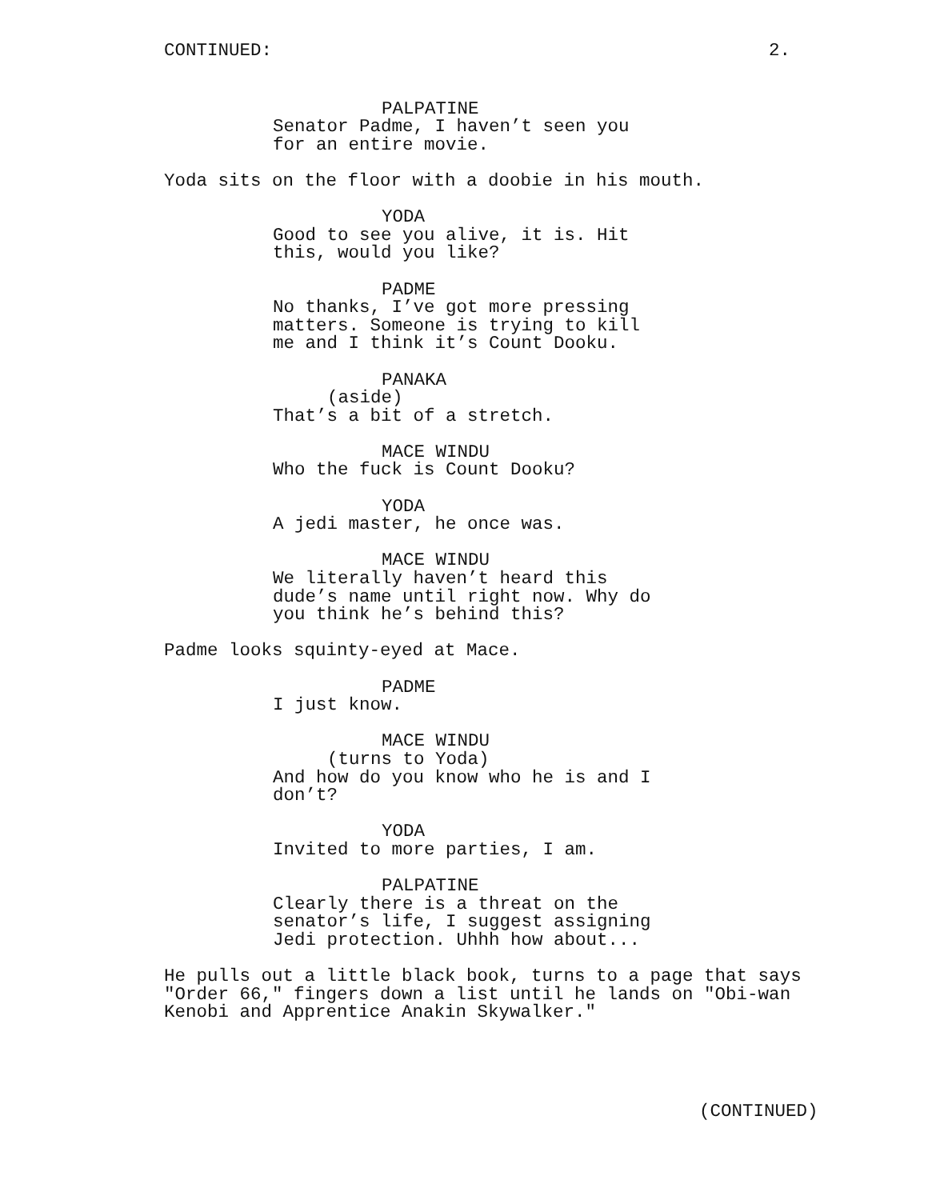CONTINUED: 2.
PALPATINE
Senator Padme, I haven’t seen you for an entire movie.
Yoda sits on the floor with a doobie in his mouth.
YODA
Good to see you alive, it is. Hit this, would you like?
PADME
No thanks, I’ve got more pressing matters. Someone is trying to kill me and I think it’s Count Dooku.
PANAKA
(aside)
That’s a bit of a stretch.
MACE WINDU
Who the fuck is Count Dooku?
YODA
A jedi master, he once was.
MACE WINDU
We literally haven’t heard this dude’s name until right now. Why do you think he’s behind this?
Padme looks squinty-eyed at Mace.
PADME
I just know.
MACE WINDU
(turns to Yoda)
And how do you know who he is and I don’t?
YODA
Invited to more parties, I am.
PALPATINE
Clearly there is a threat on the senator’s life, I suggest assigning Jedi protection. Uhhh how about...
He pulls out a little black book, turns to a page that says "Order 66," fingers down a list until he lands on "Obi-wan Kenobi and Apprentice Anakin Skywalker."
(CONTINUED)